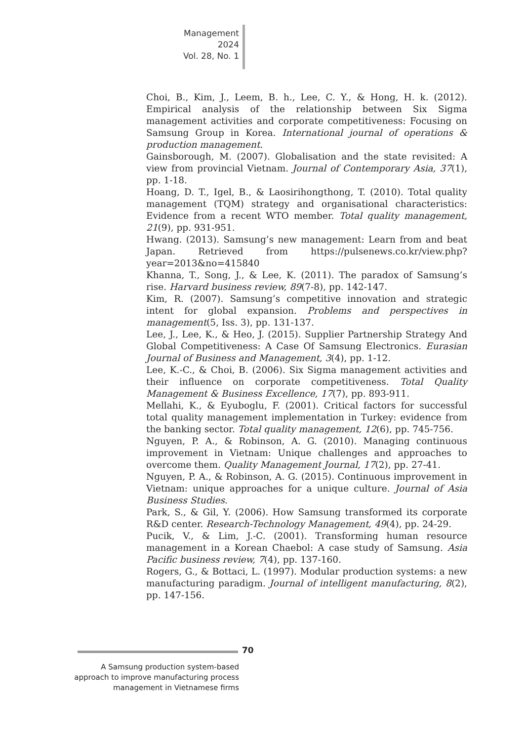Management
2024
Vol. 28, No. 1
Choi, B., Kim, J., Leem, B. h., Lee, C. Y., & Hong, H. k. (2012). Empirical analysis of the relationship between Six Sigma management activities and corporate competitiveness: Focusing on Samsung Group in Korea. International journal of operations & production management.
Gainsborough, M. (2007). Globalisation and the state revisited: A view from provincial Vietnam. Journal of Contemporary Asia, 37(1), pp. 1-18.
Hoang, D. T., Igel, B., & Laosirihongthong, T. (2010). Total quality management (TQM) strategy and organisational characteristics: Evidence from a recent WTO member. Total quality management, 21(9), pp. 931-951.
Hwang. (2013). Samsung’s new management: Learn from and beat Japan. Retrieved from https://pulsenews.co.kr/view.php?year=2013&no=415840
Khanna, T., Song, J., & Lee, K. (2011). The paradox of Samsung’s rise. Harvard business review, 89(7-8), pp. 142-147.
Kim, R. (2007). Samsung’s competitive innovation and strategic intent for global expansion. Problems and perspectives in management(5, Iss. 3), pp. 131-137.
Lee, J., Lee, K., & Heo, J. (2015). Supplier Partnership Strategy And Global Competitiveness: A Case Of Samsung Electronics. Eurasian Journal of Business and Management, 3(4), pp. 1-12.
Lee, K.-C., & Choi, B. (2006). Six Sigma management activities and their influence on corporate competitiveness. Total Quality Management & Business Excellence, 17(7), pp. 893-911.
Mellahi, K., & Eyuboglu, F. (2001). Critical factors for successful total quality management implementation in Turkey: evidence from the banking sector. Total quality management, 12(6), pp. 745-756.
Nguyen, P. A., & Robinson, A. G. (2010). Managing continuous improvement in Vietnam: Unique challenges and approaches to overcome them. Quality Management Journal, 17(2), pp. 27-41.
Nguyen, P. A., & Robinson, A. G. (2015). Continuous improvement in Vietnam: unique approaches for a unique culture. Journal of Asia Business Studies.
Park, S., & Gil, Y. (2006). How Samsung transformed its corporate R&D center. Research-Technology Management, 49(4), pp. 24-29.
Pucik, V., & Lim, J.-C. (2001). Transforming human resource management in a Korean Chaebol: A case study of Samsung. Asia Pacific business review, 7(4), pp. 137-160.
Rogers, G., & Bottaci, L. (1997). Modular production systems: a new manufacturing paradigm. Journal of intelligent manufacturing, 8(2), pp. 147-156.
70
A Samsung production system-based approach to improve manufacturing process management in Vietnamese firms